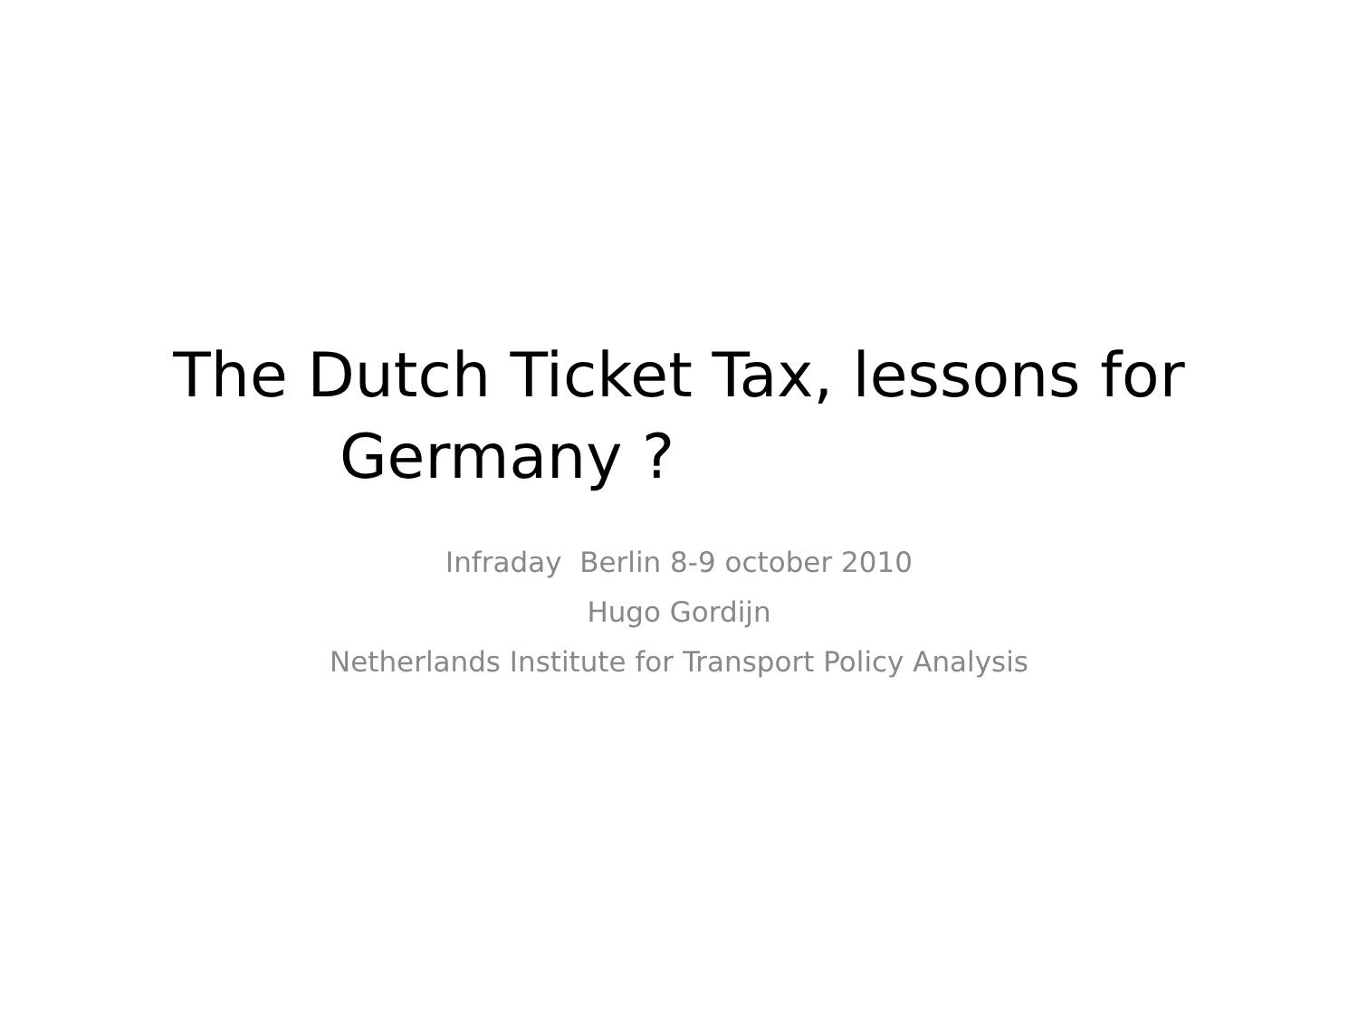The Dutch Ticket Tax, lessons for
Germany ?
Infraday Berlin 8-9 october 2010
Hugo Gordijn
Netherlands Institute for Transport Policy Analysis